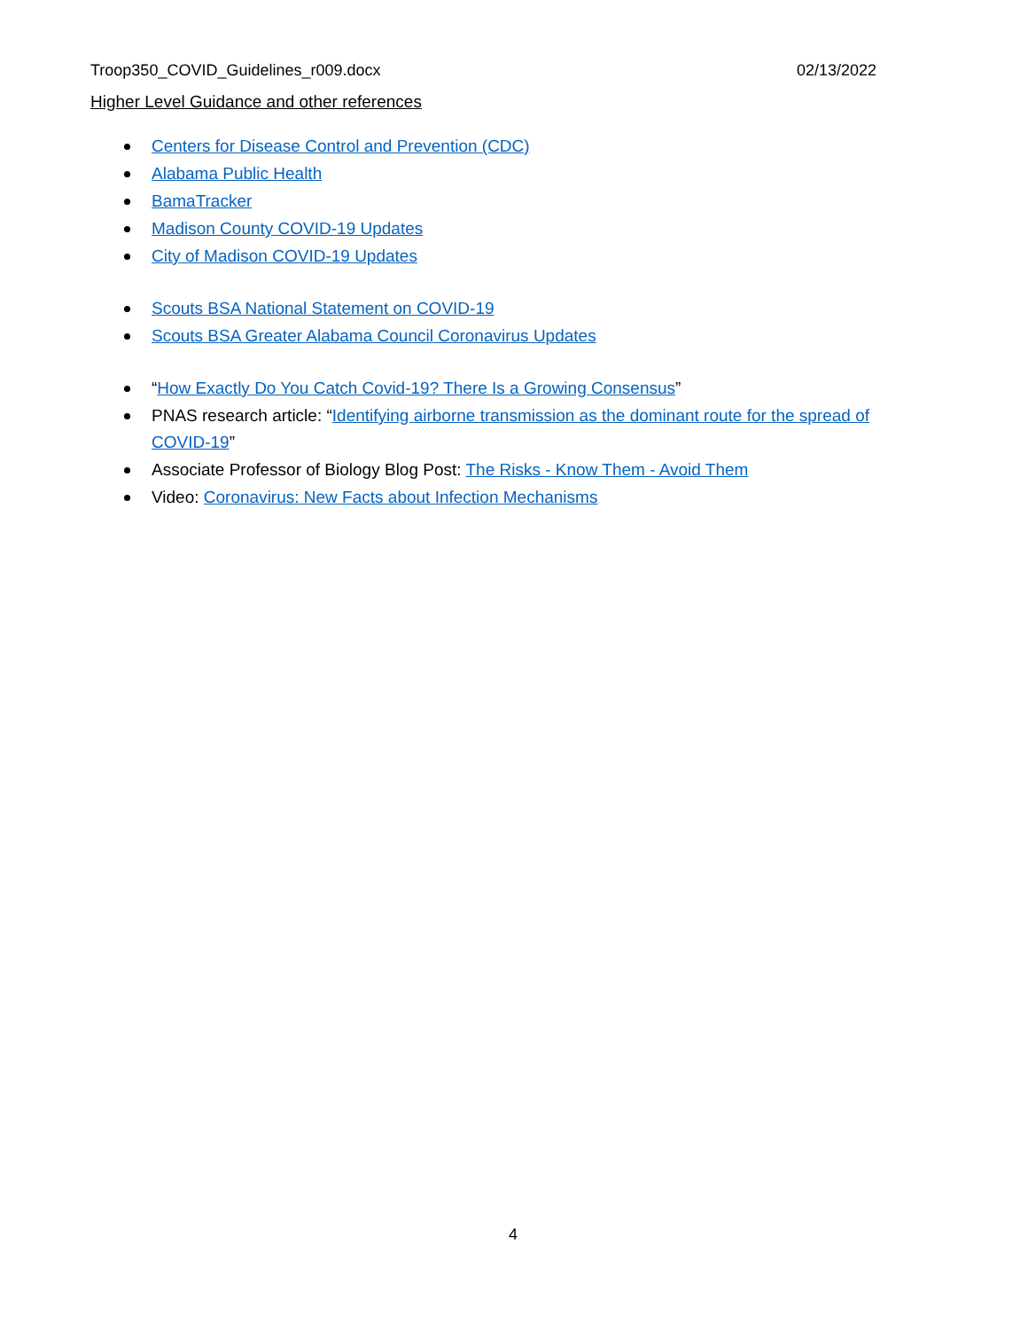Troop350_COVID_Guidelines_r009.docx 02/13/2022
Higher Level Guidance and other references
Centers for Disease Control and Prevention (CDC)
Alabama Public Health
BamaTracker
Madison County COVID-19 Updates
City of Madison COVID-19 Updates
Scouts BSA National Statement on COVID-19
Scouts BSA Greater Alabama Council Coronavirus Updates
“How Exactly Do You Catch Covid-19? There Is a Growing Consensus”
PNAS research article: “Identifying airborne transmission as the dominant route for the spread of COVID-19”
Associate Professor of Biology Blog Post: The Risks - Know Them - Avoid Them
Video: Coronavirus: New Facts about Infection Mechanisms
4